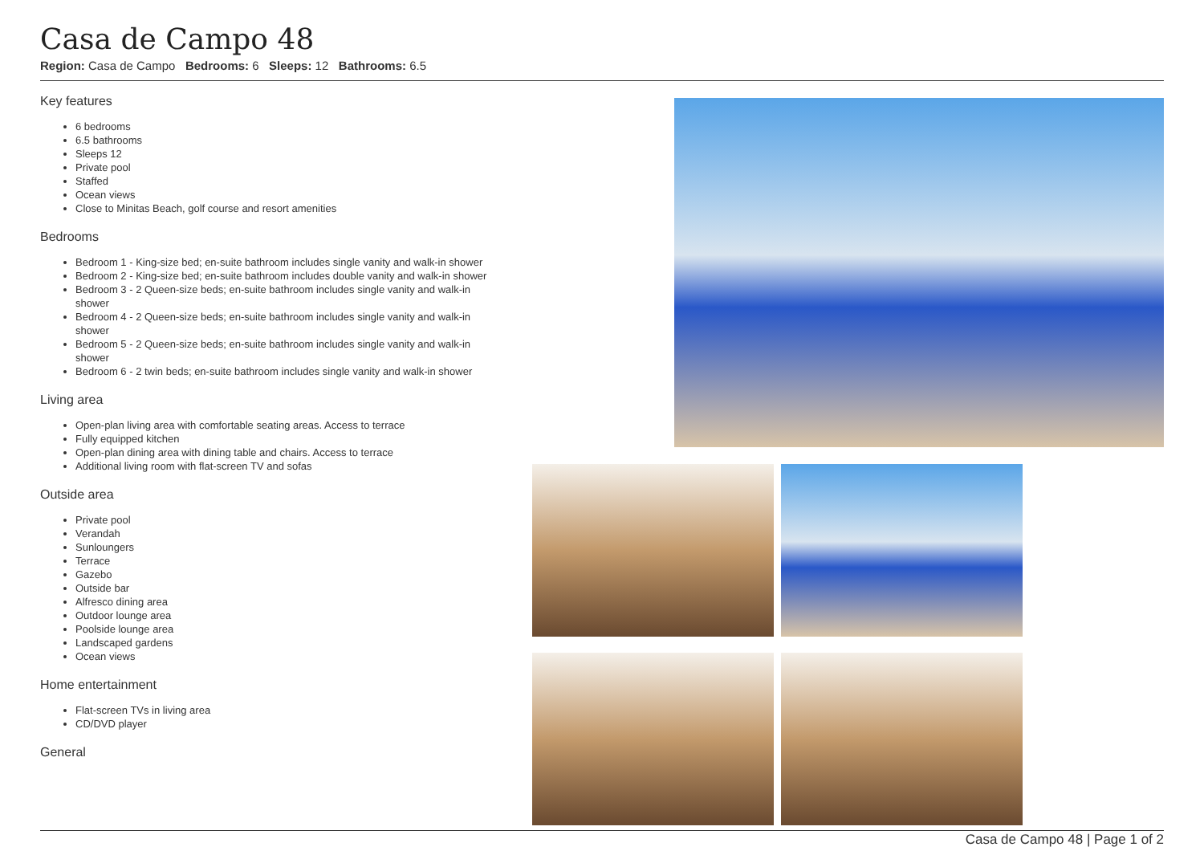Casa de Campo 48
Region: Casa de Campo Bedrooms: 6 Sleeps: 12 Bathrooms: 6.5
Key features
6 bedrooms
6.5 bathrooms
Sleeps 12
Private pool
Staffed
Ocean views
Close to Minitas Beach, golf course and resort amenities
Bedrooms
Bedroom 1 - King-size bed; en-suite bathroom includes single vanity and walk-in shower
Bedroom 2 - King-size bed; en-suite bathroom includes double vanity and walk-in shower
Bedroom 3 - 2 Queen-size beds; en-suite bathroom includes single vanity and walk-in shower
Bedroom 4 - 2 Queen-size beds; en-suite bathroom includes single vanity and walk-in shower
Bedroom 5 - 2 Queen-size beds; en-suite bathroom includes single vanity and walk-in shower
Bedroom 6 - 2 twin beds; en-suite bathroom includes single vanity and walk-in shower
Living area
Open-plan living area with comfortable seating areas. Access to terrace
Fully equipped kitchen
Open-plan dining area with dining table and chairs. Access to terrace
Additional living room with flat-screen TV and sofas
Outside area
Private pool
Verandah
Sunloungers
Terrace
Gazebo
Outside bar
Alfresco dining area
Outdoor lounge area
Poolside lounge area
Landscaped gardens
Ocean views
Home entertainment
Flat-screen TVs in living area
CD/DVD player
General
Casa de Campo 48 | Page 1 of 2